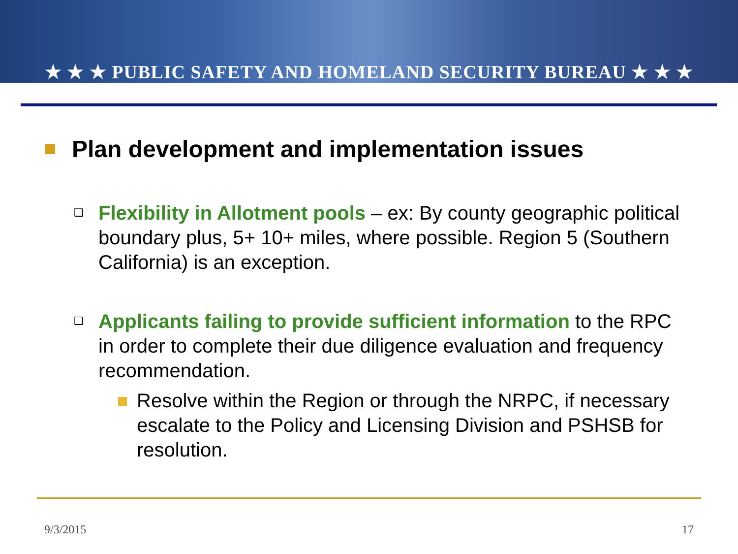★ ★ ★ PUBLIC SAFETY AND HOMELAND SECURITY BUREAU ★ ★ ★
Plan development and implementation issues
❑ Flexibility in Allotment pools – ex: By county geographic political boundary plus, 5+ 10+ miles, where possible. Region 5 (Southern California) is an exception.
❑ Applicants failing to provide sufficient information to the RPC in order to complete their due diligence evaluation and frequency recommendation.
Resolve within the Region or through the NRPC, if necessary escalate to the Policy and Licensing Division and PSHSB for resolution.
9/3/2015 17